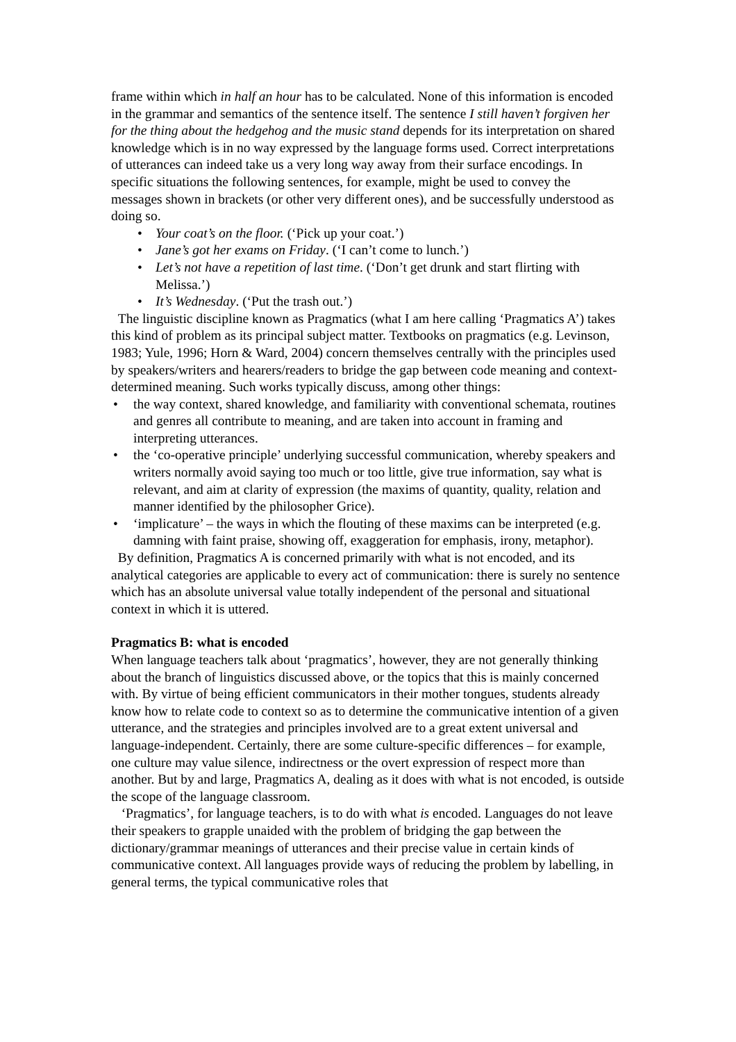frame within which in half an hour has to be calculated. None of this information is encoded in the grammar and semantics of the sentence itself. The sentence I still haven’t forgiven her for the thing about the hedgehog and the music stand depends for its interpretation on shared knowledge which is in no way expressed by the language forms used. Correct interpretations of utterances can indeed take us a very long way away from their surface encodings. In specific situations the following sentences, for example, might be used to convey the messages shown in brackets (or other very different ones), and be successfully understood as doing so.
• Your coat’s on the floor. (‘Pick up your coat.’)
• Jane’s got her exams on Friday. (‘I can’t come to lunch.’)
• Let’s not have a repetition of last time. (‘Don’t get drunk and start flirting with Melissa.’)
• It’s Wednesday. (‘Put the trash out.’)
The linguistic discipline known as Pragmatics (what I am here calling ‘Pragmatics A’) takes this kind of problem as its principal subject matter. Textbooks on pragmatics (e.g. Levinson, 1983; Yule, 1996; Horn & Ward, 2004) concern themselves centrally with the principles used by speakers/writers and hearers/readers to bridge the gap between code meaning and context-determined meaning. Such works typically discuss, among other things:
• the way context, shared knowledge, and familiarity with conventional schemata, routines and genres all contribute to meaning, and are taken into account in framing and interpreting utterances.
• the ‘co-operative principle’ underlying successful communication, whereby speakers and writers normally avoid saying too much or too little, give true information, say what is relevant, and aim at clarity of expression (the maxims of quantity, quality, relation and manner identified by the philosopher Grice).
• ‘implicature’ – the ways in which the flouting of these maxims can be interpreted (e.g. damning with faint praise, showing off, exaggeration for emphasis, irony, metaphor).
By definition, Pragmatics A is concerned primarily with what is not encoded, and its analytical categories are applicable to every act of communication: there is surely no sentence which has an absolute universal value totally independent of the personal and situational context in which it is uttered.
Pragmatics B: what is encoded
When language teachers talk about ‘pragmatics’, however, they are not generally thinking about the branch of linguistics discussed above, or the topics that this is mainly concerned with. By virtue of being efficient communicators in their mother tongues, students already know how to relate code to context so as to determine the communicative intention of a given utterance, and the strategies and principles involved are to a great extent universal and language-independent. Certainly, there are some culture-specific differences – for example, one culture may value silence, indirectness or the overt expression of respect more than another. But by and large, Pragmatics A, dealing as it does with what is not encoded, is outside the scope of the language classroom.
‘Pragmatics’, for language teachers, is to do with what is encoded. Languages do not leave their speakers to grapple unaided with the problem of bridging the gap between the dictionary/grammar meanings of utterances and their precise value in certain kinds of communicative context. All languages provide ways of reducing the problem by labelling, in general terms, the typical communicative roles that